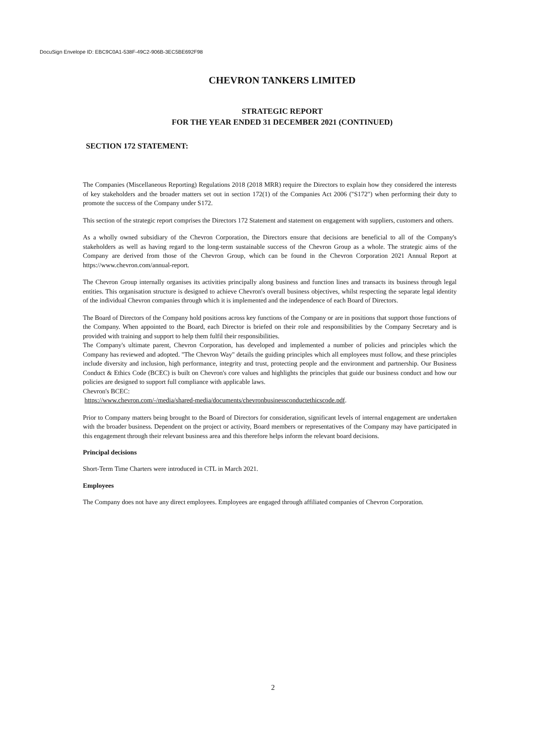DocuSign Envelope ID: EBC9C0A1-538F-49C2-906B-3EC5BE692F98
CHEVRON TANKERS LIMITED
STRATEGIC REPORT
FOR THE YEAR ENDED 31 DECEMBER 2021 (CONTINUED)
SECTION 172 STATEMENT:
The Companies (Miscellaneous Reporting) Regulations 2018 (2018 MRR) require the Directors to explain how they considered the interests of key stakeholders and the broader matters set out in section 172(1) of the Companies Act 2006 ("S172") when performing their duty to promote the success of the Company under S172.
This section of the strategic report comprises the Directors 172 Statement and statement on engagement with suppliers, customers and others.
As a wholly owned subsidiary of the Chevron Corporation, the Directors ensure that decisions are beneficial to all of the Company's stakeholders as well as having regard to the long-term sustainable success of the Chevron Group as a whole. The strategic aims of the Company are derived from those of the Chevron Group, which can be found in the Chevron Corporation 2021 Annual Report at https://www.chevron.com/annual-report.
The Chevron Group internally organises its activities principally along business and function lines and transacts its business through legal entities. This organisation structure is designed to achieve Chevron's overall business objectives, whilst respecting the separate legal identity of the individual Chevron companies through which it is implemented and the independence of each Board of Directors.
The Board of Directors of the Company hold positions across key functions of the Company or are in positions that support those functions of the Company. When appointed to the Board, each Director is briefed on their role and responsibilities by the Company Secretary and is provided with training and support to help them fulfil their responsibilities.
The Company's ultimate parent, Chevron Corporation, has developed and implemented a number of policies and principles which the Company has reviewed and adopted. "The Chevron Way" details the guiding principles which all employees must follow, and these principles include diversity and inclusion, high performance, integrity and trust, protecting people and the environment and partnership. Our Business Conduct & Ethics Code (BCEC) is built on Chevron's core values and highlights the principles that guide our business conduct and how our policies are designed to support full compliance with applicable laws.
Chevron's BCEC:
https://www.chevron.com/-/media/shared-media/documents/chevronbusinessconductethicscode.pdf.
Prior to Company matters being brought to the Board of Directors for consideration, significant levels of internal engagement are undertaken with the broader business. Dependent on the project or activity, Board members or representatives of the Company may have participated in this engagement through their relevant business area and this therefore helps inform the relevant board decisions.
Principal decisions
Short-Term Time Charters were introduced in CTL in March 2021.
Employees
The Company does not have any direct employees. Employees are engaged through affiliated companies of Chevron Corporation.
2